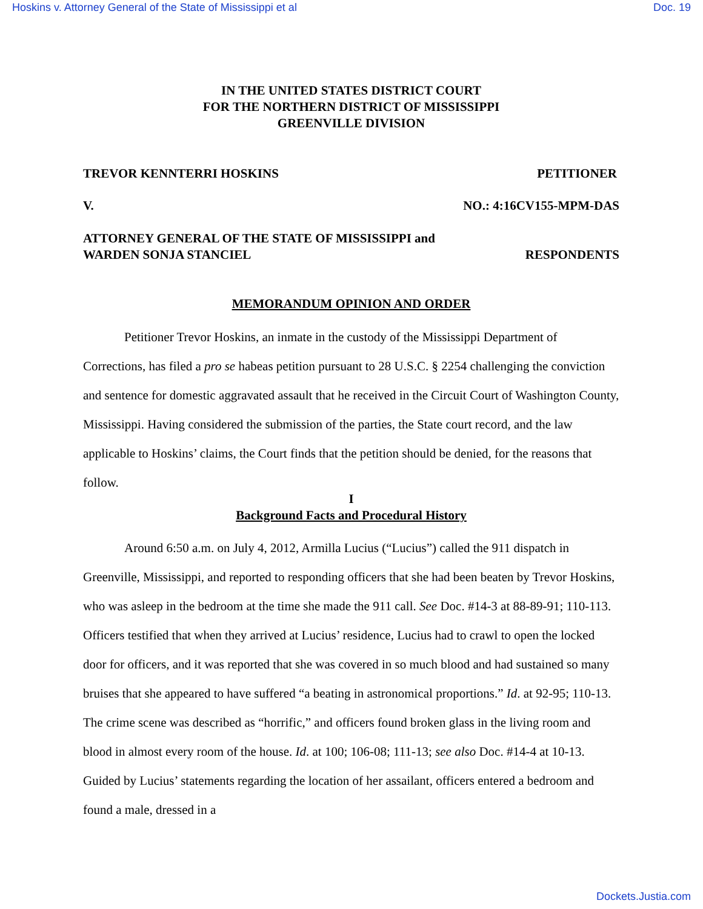Hoskins v. Attorney General of the State of Mississippi et al Doc. 19
IN THE UNITED STATES DISTRICT COURT
FOR THE NORTHERN DISTRICT OF MISSISSIPPI
GREENVILLE DIVISION
TREVOR KENNTERRI HOSKINS PETITIONER
V. NO.: 4:16CV155-MPM-DAS
ATTORNEY GENERAL OF THE STATE OF MISSISSIPPI and
WARDEN SONJA STANCIEL RESPONDENTS
MEMORANDUM OPINION AND ORDER
Petitioner Trevor Hoskins, an inmate in the custody of the Mississippi Department of Corrections, has filed a pro se habeas petition pursuant to 28 U.S.C. § 2254 challenging the conviction and sentence for domestic aggravated assault that he received in the Circuit Court of Washington County, Mississippi. Having considered the submission of the parties, the State court record, and the law applicable to Hoskins’ claims, the Court finds that the petition should be denied, for the reasons that follow.
I
Background Facts and Procedural History
Around 6:50 a.m. on July 4, 2012, Armilla Lucius (“Lucius”) called the 911 dispatch in Greenville, Mississippi, and reported to responding officers that she had been beaten by Trevor Hoskins, who was asleep in the bedroom at the time she made the 911 call. See Doc. #14-3 at 88-89-91; 110-113. Officers testified that when they arrived at Lucius’ residence, Lucius had to crawl to open the locked door for officers, and it was reported that she was covered in so much blood and had sustained so many bruises that she appeared to have suffered “a beating in astronomical proportions.” Id. at 92-95; 110-13. The crime scene was described as “horrific,” and officers found broken glass in the living room and blood in almost every room of the house. Id. at 100; 106-08; 111-13; see also Doc. #14-4 at 10-13. Guided by Lucius’ statements regarding the location of her assailant, officers entered a bedroom and found a male, dressed in a
Dockets.Justia.com